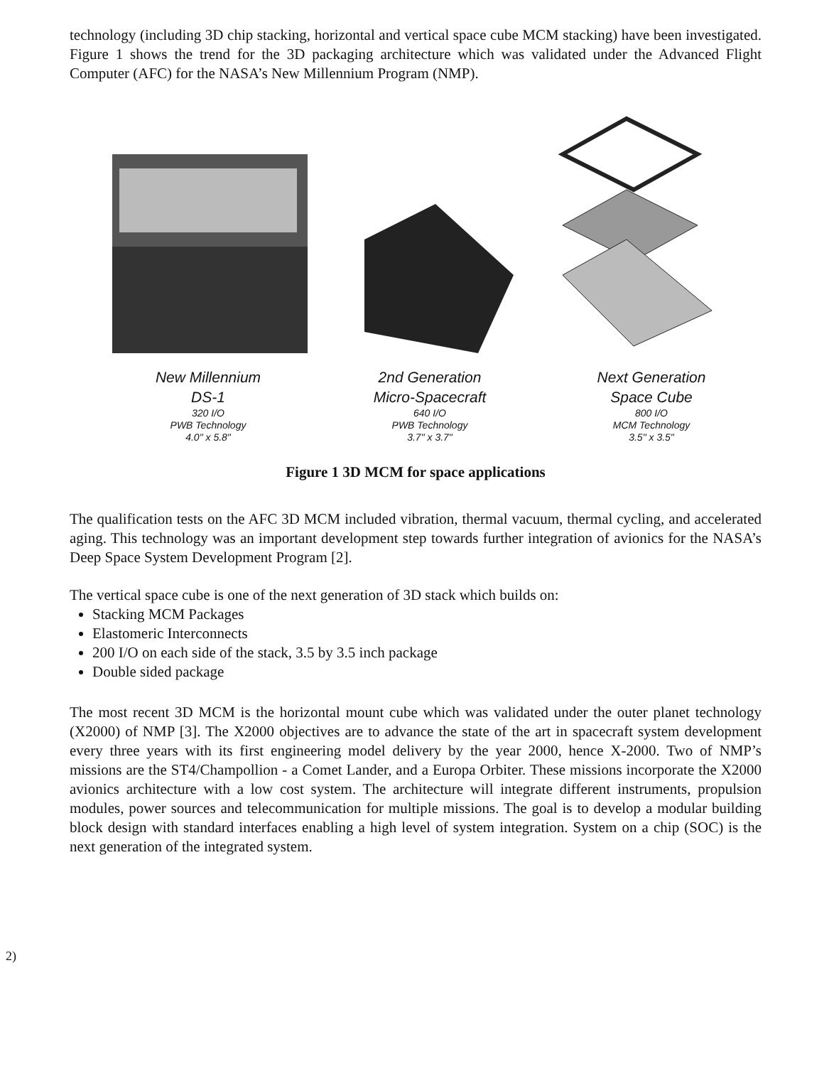technology (including 3D chip stacking, horizontal and vertical space cube MCM stacking) have been investigated. Figure 1 shows the trend for the 3D packaging architecture which was validated under the Advanced Flight Computer (AFC) for the NASA’s New Millennium Program (NMP).
New Millennium
DS-1
320 I/O
PWB Technology
4.0" x 5.8"
2nd Generation
Micro-Spacecraft
640 I/O
PWB Technology
3.7" x 3.7"
Next Generation
Space Cube
800 I/O
MCM Technology
3.5" x 3.5"
Figure 1 3D MCM for space applications
The qualification tests on the AFC 3D MCM included vibration, thermal vacuum, thermal cycling, and accelerated aging. This technology was an important development step towards further integration of avionics for the NASA’s Deep Space System Development Program [2].
The vertical space cube is one of the next generation of 3D stack which builds on:
Stacking MCM Packages
Elastomeric Interconnects
200 I/O on each side of the stack, 3.5 by 3.5 inch package
Double sided package
The most recent 3D MCM is the horizontal mount cube which was validated under the outer planet technology (X2000) of NMP [3]. The X2000 objectives are to advance the state of the art in spacecraft system development every three years with its first engineering model delivery by the year 2000, hence X-2000. Two of NMP’s missions are the ST4/Champollion - a Comet Lander, and a Europa Orbiter. These missions incorporate the X2000 avionics architecture with a low cost system. The architecture will integrate different instruments, propulsion modules, power sources and telecommunication for multiple missions. The goal is to develop a modular building block design with standard interfaces enabling a high level of system integration. System on a chip (SOC) is the next generation of the integrated system.
2)